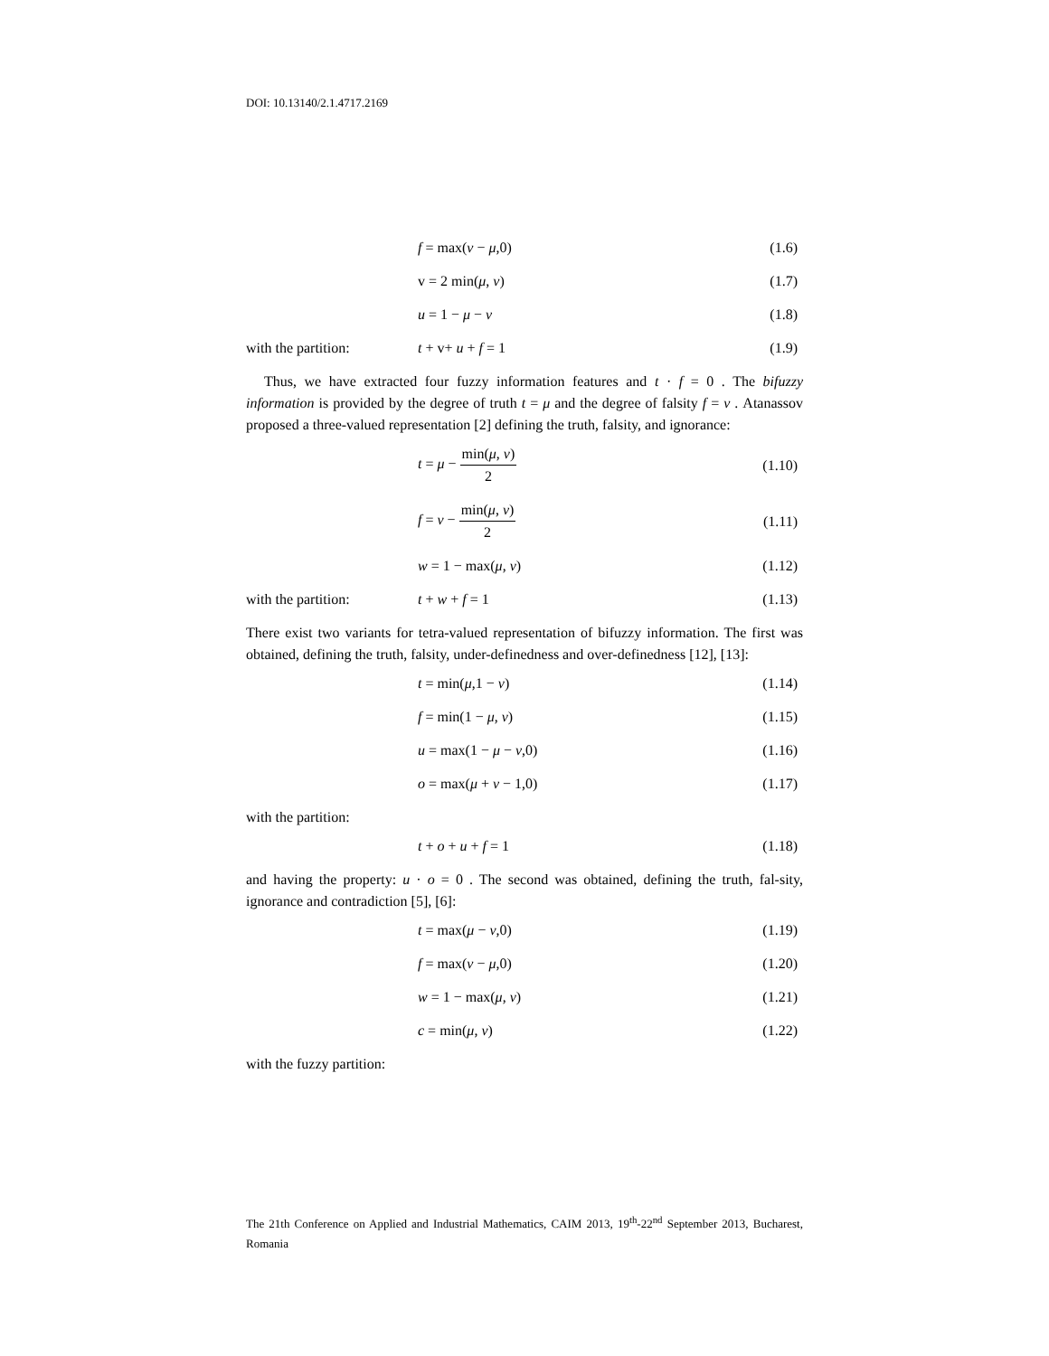DOI: 10.13140/2.1.4717.2169
f = max(ν − μ,0) (1.6)
v = 2 min(μ, ν) (1.7)
u = 1 − μ − ν (1.8)
with the partition: t + v+ u + f = 1 (1.9)
Thus, we have extracted four fuzzy information features and t · f = 0 . The bifuzzy information is provided by the degree of truth t = μ and the degree of falsity f = ν . Atanassov proposed a three-valued representation [2] defining the truth, falsity, and ignorance:
t = μ − min(μ, ν) 2 (1.10)
f = ν − min(μ, ν) 2 (1.11)
w = 1 − max(μ, ν) (1.12)
with the partition: t + w + f = 1 (1.13)
There exist two variants for tetra-valued representation of bifuzzy information. The first was obtained, defining the truth, falsity, under-definedness and over-definedness [12], [13]:
t = min(μ,1 − ν) (1.14)
f = min(1 − μ, ν) (1.15)
u = max(1 − μ − ν,0) (1.16)
o = max(μ + ν − 1,0) (1.17)
with the partition:
t + o + u + f = 1 (1.18)
and having the property: u · o = 0 . The second was obtained, defining the truth, fal-sity, ignorance and contradiction [5], [6]:
t = max(μ − ν,0) (1.19)
f = max(ν − μ,0) (1.20)
w = 1 − max(μ, ν) (1.21)
c = min(μ, ν) (1.22)
with the fuzzy partition:
The 21th Conference on Applied and Industrial Mathematics, CAIM 2013, 19<sup>th</sup>-22<sup>nd</sup> September 2013, Bucharest, Romania